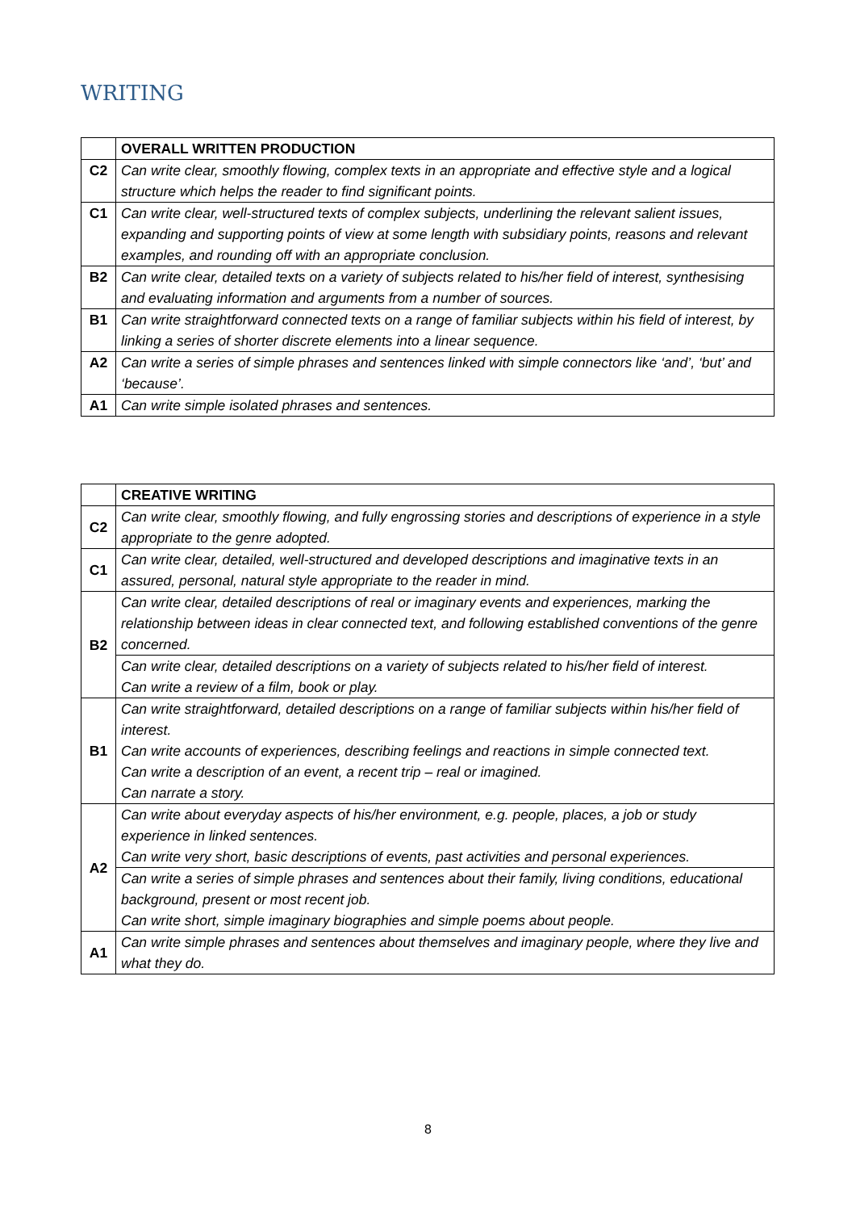WRITING
| | OVERALL WRITTEN PRODUCTION |
| C2 | Can write clear, smoothly flowing, complex texts in an appropriate and effective style and a logical structure which helps the reader to find significant points. |
| C1 | Can write clear, well-structured texts of complex subjects, underlining the relevant salient issues, expanding and supporting points of view at some length with subsidiary points, reasons and relevant examples, and rounding off with an appropriate conclusion. |
| B2 | Can write clear, detailed texts on a variety of subjects related to his/her field of interest, synthesising and evaluating information and arguments from a number of sources. |
| B1 | Can write straightforward connected texts on a range of familiar subjects within his field of interest, by linking a series of shorter discrete elements into a linear sequence. |
| A2 | Can write a series of simple phrases and sentences linked with simple connectors like ‘and’, ‘but’ and ‘because’. |
| A1 | Can write simple isolated phrases and sentences. |
| | CREATIVE WRITING |
| C2 | Can write clear, smoothly flowing, and fully engrossing stories and descriptions of experience in a style appropriate to the genre adopted. |
| C1 | Can write clear, detailed, well-structured and developed descriptions and imaginative texts in an assured, personal, natural style appropriate to the reader in mind. |
| B2 | Can write clear, detailed descriptions of real or imaginary events and experiences, marking the relationship between ideas in clear connected text, and following established conventions of the genre concerned. |
| | Can write clear, detailed descriptions on a variety of subjects related to his/her field of interest. Can write a review of a film, book or play. |
| B1 | Can write straightforward, detailed descriptions on a range of familiar subjects within his/her field of interest. Can write accounts of experiences, describing feelings and reactions in simple connected text. Can write a description of an event, a recent trip – real or imagined. Can narrate a story. |
| A2 | Can write about everyday aspects of his/her environment, e.g. people, places, a job or study experience in linked sentences. Can write very short, basic descriptions of events, past activities and personal experiences. |
| | Can write a series of simple phrases and sentences about their family, living conditions, educational background, present or most recent job. Can write short, simple imaginary biographies and simple poems about people. |
| A1 | Can write simple phrases and sentences about themselves and imaginary people, where they live and what they do. |
8